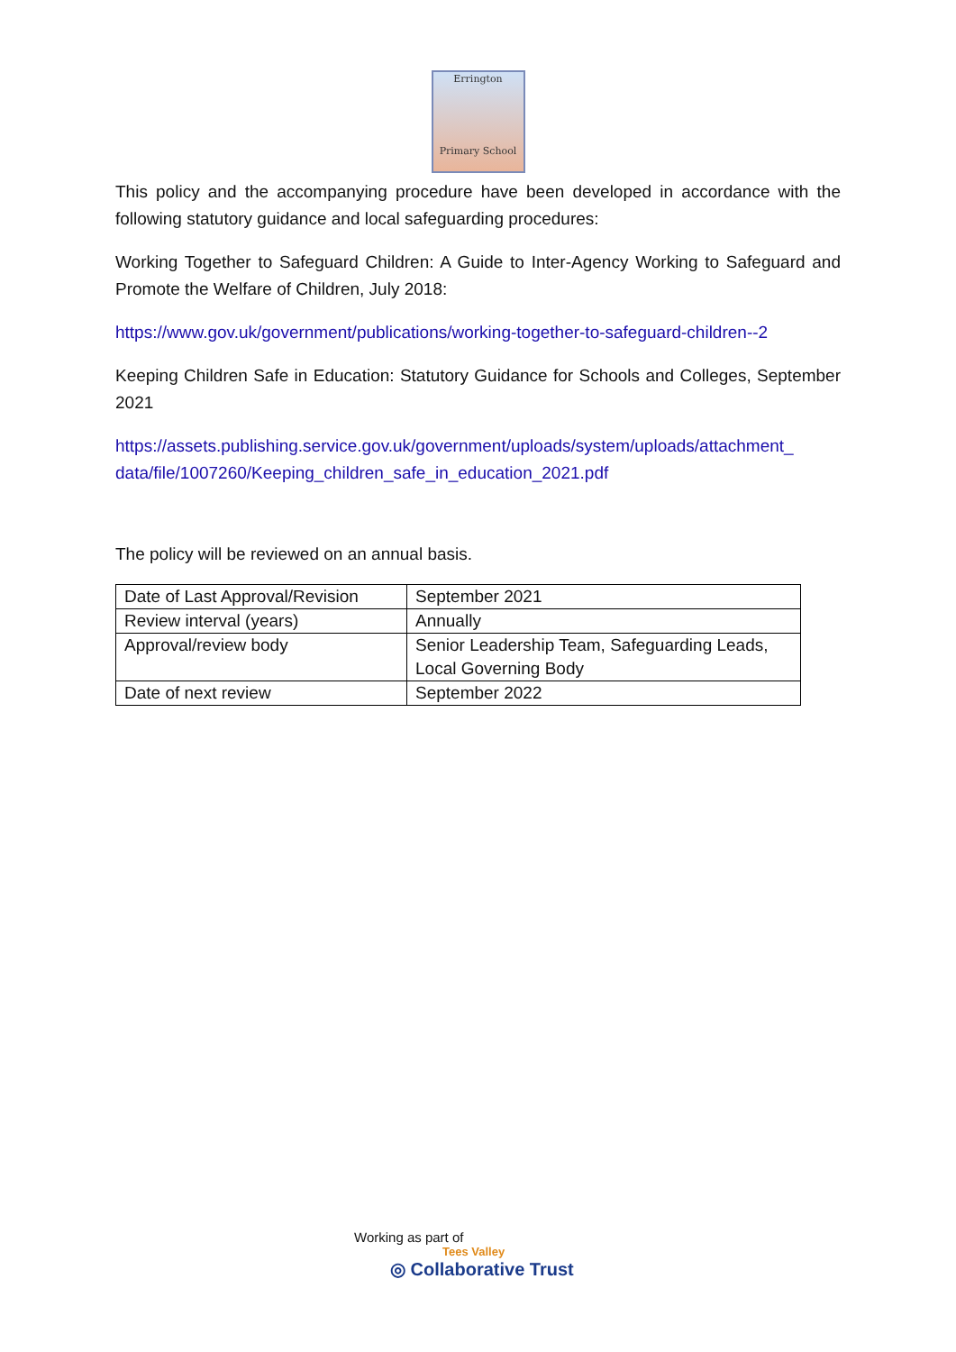Errington
Primary School
This policy and the accompanying procedure have been developed in accordance with the following statutory guidance and local safeguarding procedures:
Working Together to Safeguard Children: A Guide to Inter-Agency Working to Safeguard and Promote the Welfare of Children, July 2018:
https://www.gov.uk/government/publications/working-together-to-safeguard-children--2
Keeping Children Safe in Education: Statutory Guidance for Schools and Colleges, September 2021
https://assets.publishing.service.gov.uk/government/uploads/system/uploads/attachment_ data/file/1007260/Keeping_children_safe_in_education_2021.pdf
The policy will be reviewed on an annual basis.
| Date of Last Approval/Revision | September 2021 |
| Review interval (years) | Annually |
| Approval/review body | Senior Leadership Team, Safeguarding Leads, Local Governing Body |
| Date of next review | September 2022 |
Working as part of
Tees Valley
◎ Collaborative Trust